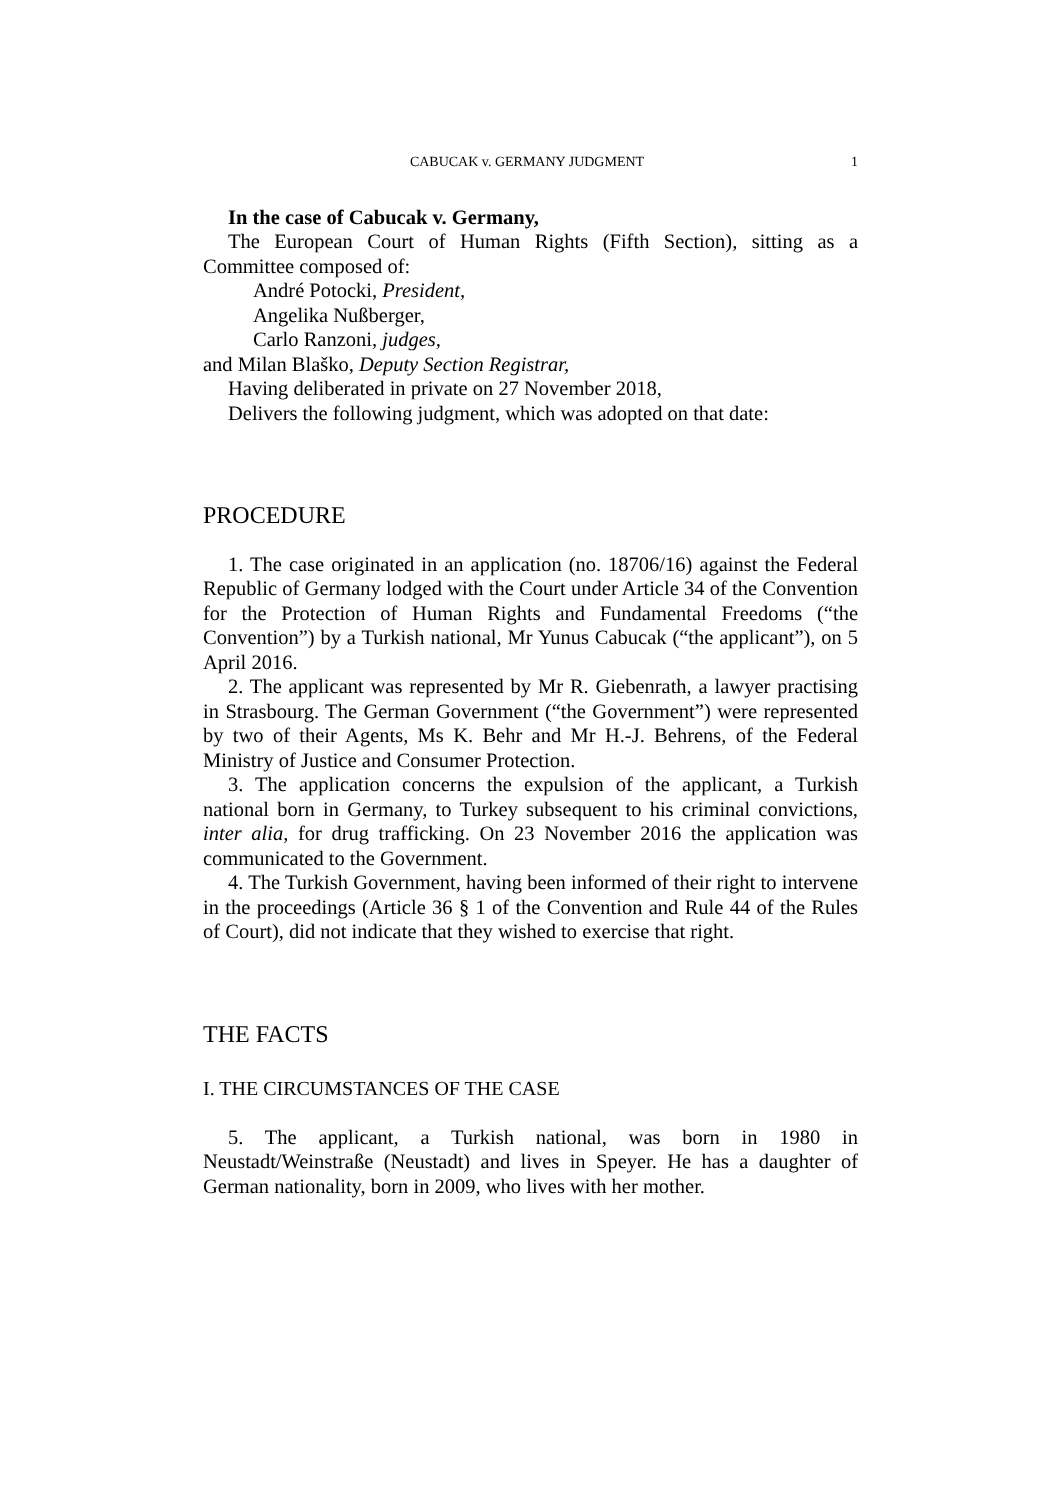CABUCAK v. GERMANY JUDGMENT 1
In the case of Cabucak v. Germany,
The European Court of Human Rights (Fifth Section), sitting as a Committee composed of:
André Potocki, President,
Angelika Nußberger,
Carlo Ranzoni, judges,
and Milan Blaško, Deputy Section Registrar,
Having deliberated in private on 27 November 2018,
Delivers the following judgment, which was adopted on that date:
PROCEDURE
1. The case originated in an application (no. 18706/16) against the Federal Republic of Germany lodged with the Court under Article 34 of the Convention for the Protection of Human Rights and Fundamental Freedoms (“the Convention”) by a Turkish national, Mr Yunus Cabucak (“the applicant”), on 5 April 2016.
2. The applicant was represented by Mr R. Giebenrath, a lawyer practising in Strasbourg. The German Government (“the Government”) were represented by two of their Agents, Ms K. Behr and Mr H.-J. Behrens, of the Federal Ministry of Justice and Consumer Protection.
3. The application concerns the expulsion of the applicant, a Turkish national born in Germany, to Turkey subsequent to his criminal convictions, inter alia, for drug trafficking. On 23 November 2016 the application was communicated to the Government.
4. The Turkish Government, having been informed of their right to intervene in the proceedings (Article 36 § 1 of the Convention and Rule 44 of the Rules of Court), did not indicate that they wished to exercise that right.
THE FACTS
I. THE CIRCUMSTANCES OF THE CASE
5. The applicant, a Turkish national, was born in 1980 in Neustadt/Weinstraße (Neustadt) and lives in Speyer. He has a daughter of German nationality, born in 2009, who lives with her mother.